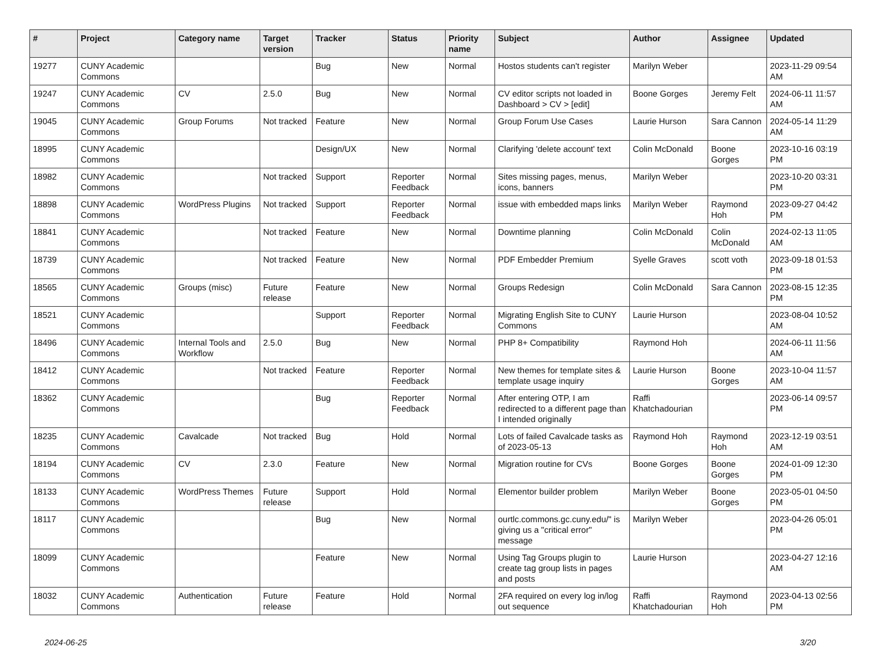| # | Project | Category name | Target version | Tracker | Status | Priority name | Subject | Author | Assignee | Updated |
| --- | --- | --- | --- | --- | --- | --- | --- | --- | --- | --- |
| 19277 | CUNY Academic Commons | | | Bug | New | Normal | Hostos students can't register | Marilyn Weber | | 2023-11-29 09:54 AM |
| 19247 | CUNY Academic Commons | CV | 2.5.0 | Bug | New | Normal | CV editor scripts not loaded in Dashboard > CV > [edit] | Boone Gorges | Jeremy Felt | 2024-06-11 11:57 AM |
| 19045 | CUNY Academic Commons | Group Forums | Not tracked | Feature | New | Normal | Group Forum Use Cases | Laurie Hurson | Sara Cannon | 2024-05-14 11:29 AM |
| 18995 | CUNY Academic Commons | | | Design/UX | New | Normal | Clarifying 'delete account' text | Colin McDonald | Boone Gorges | 2023-10-16 03:19 PM |
| 18982 | CUNY Academic Commons | | Not tracked | Support | Reporter Feedback | Normal | Sites missing pages, menus, icons, banners | Marilyn Weber | | 2023-10-20 03:31 PM |
| 18898 | CUNY Academic Commons | WordPress Plugins | Not tracked | Support | Reporter Feedback | Normal | issue with embedded maps links | Marilyn Weber | Raymond Hoh | 2023-09-27 04:42 PM |
| 18841 | CUNY Academic Commons | | Not tracked | Feature | New | Normal | Downtime planning | Colin McDonald | Colin McDonald | 2024-02-13 11:05 AM |
| 18739 | CUNY Academic Commons | | Not tracked | Feature | New | Normal | PDF Embedder Premium | Syelle Graves | scott voth | 2023-09-18 01:53 PM |
| 18565 | CUNY Academic Commons | Groups (misc) | Future release | Feature | New | Normal | Groups Redesign | Colin McDonald | Sara Cannon | 2023-08-15 12:35 PM |
| 18521 | CUNY Academic Commons | | | Support | Reporter Feedback | Normal | Migrating English Site to CUNY Commons | Laurie Hurson | | 2023-08-04 10:52 AM |
| 18496 | CUNY Academic Commons | Internal Tools and Workflow | 2.5.0 | Bug | New | Normal | PHP 8+ Compatibility | Raymond Hoh | | 2024-06-11 11:56 AM |
| 18412 | CUNY Academic Commons | | Not tracked | Feature | Reporter Feedback | Normal | New themes for template sites & template usage inquiry | Laurie Hurson | Boone Gorges | 2023-10-04 11:57 AM |
| 18362 | CUNY Academic Commons | | | Bug | Reporter Feedback | Normal | After entering OTP, I am redirected to a different page than I intended originally | Raffi Khatchadourian | | 2023-06-14 09:57 PM |
| 18235 | CUNY Academic Commons | Cavalcade | Not tracked | Bug | Hold | Normal | Lots of failed Cavalcade tasks as of 2023-05-13 | Raymond Hoh | Raymond Hoh | 2023-12-19 03:51 AM |
| 18194 | CUNY Academic Commons | CV | 2.3.0 | Feature | New | Normal | Migration routine for CVs | Boone Gorges | Boone Gorges | 2024-01-09 12:30 PM |
| 18133 | CUNY Academic Commons | WordPress Themes | Future release | Support | Hold | Normal | Elementor builder problem | Marilyn Weber | Boone Gorges | 2023-05-01 04:50 PM |
| 18117 | CUNY Academic Commons | | | Bug | New | Normal | ourtlc.commons.gc.cuny.edu/" is giving us a "critical error" message | Marilyn Weber | | 2023-04-26 05:01 PM |
| 18099 | CUNY Academic Commons | | | Feature | New | Normal | Using Tag Groups plugin to create tag group lists in pages and posts | Laurie Hurson | | 2023-04-27 12:16 AM |
| 18032 | CUNY Academic Commons | Authentication | Future release | Feature | Hold | Normal | 2FA required on every log in/log out sequence | Raffi Khatchadourian | Raymond Hoh | 2023-04-13 02:56 PM |
2024-06-25 3/20